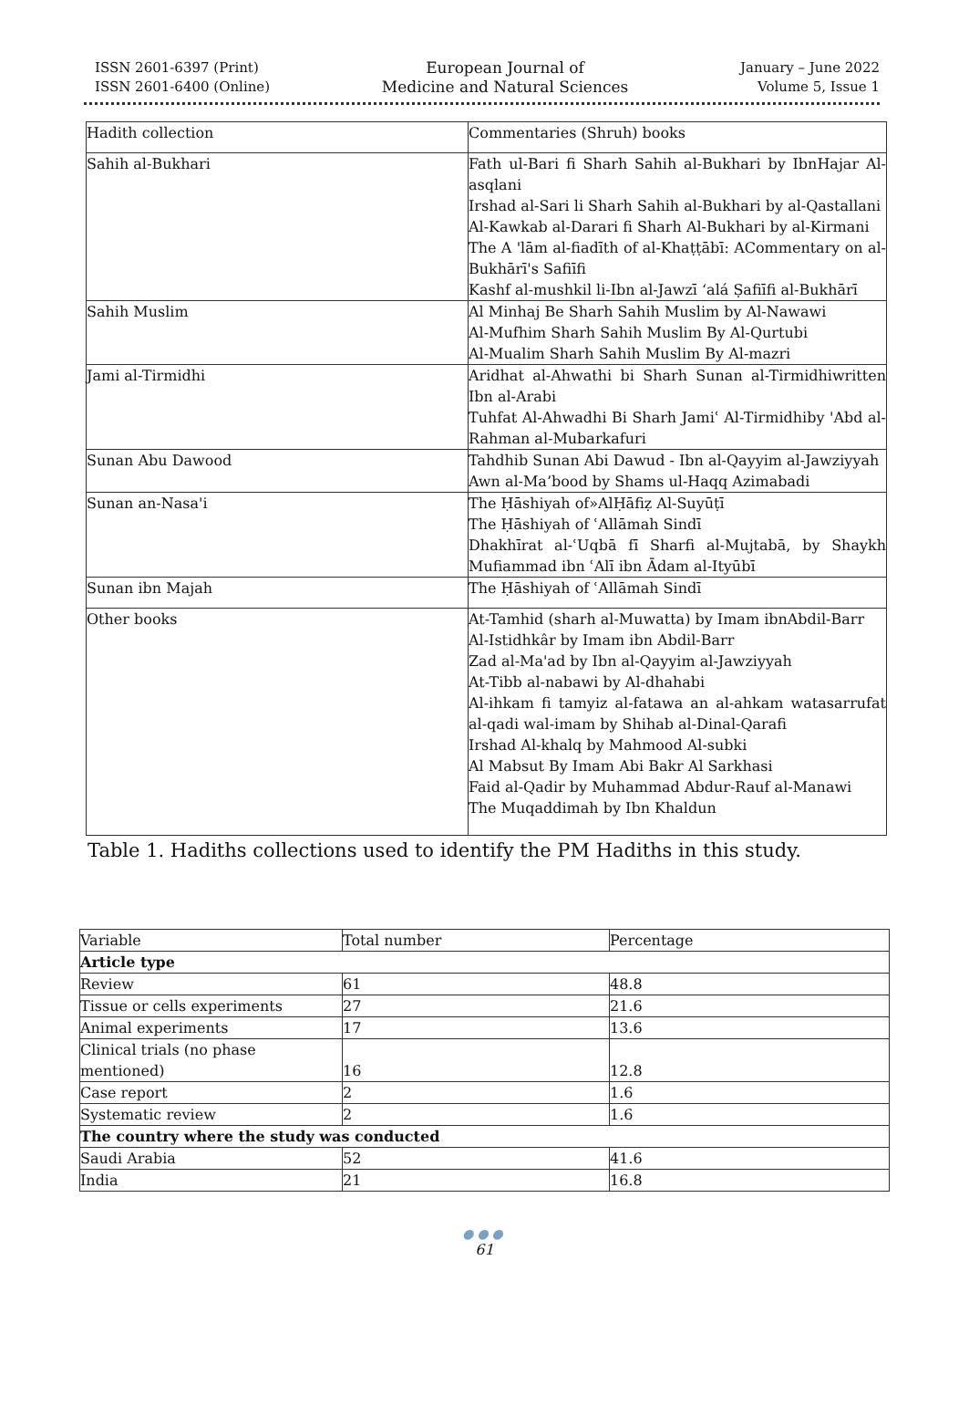ISSN 2601-6397 (Print)
ISSN 2601-6400 (Online)
European Journal of
Medicine and Natural Sciences
January – June 2022
Volume 5, Issue 1
| Hadith collection | Commentaries (Shruh) books |
| Sahih al-Bukhari | Fath ul-Bari fi Sharh Sahih al-Bukhari by IbnHajar Al-asqlani Irshad al-Sari li Sharh Sahih al-Bukhari by al-Qastallani Al-Kawkab al-Darari fi Sharh Al-Bukhari by al-Kirmani The A 'lām al-fiadīth of al-Khaṭṭābī: ACommentary on al-Bukhārī's Safiīfi Kashf al-mushkil li-Ibn al-Jawzī ʻalá Ṣafiīfi al-Bukhārī |
| Sahih Muslim | Al Minhaj Be Sharh Sahih Muslim by Al-Nawawi Al-Mufhim Sharh Sahih Muslim By Al-Qurtubi Al-Mualim Sharh Sahih Muslim By Al-mazri |
| Jami al-Tirmidhi | Aridhat al-Ahwathi bi Sharh Sunan al-Tirmidhiwritten Ibn al-Arabi Tuhfat Al-Ahwadhi Bi Sharh Jamiʿ Al-Tirmidhiby 'Abd al-Rahman al-Mubarkafuri |
| Sunan Abu Dawood | Tahdhib Sunan Abi Dawud - Ibn al-Qayyim al-Jawziyyah Awn al-Ma’bood by Shams ul-Haqq Azimabadi |
| Sunan an-Nasa'i | The Ḥāshiyah of»AlḤāfiẓ Al-Suyūṭī The Ḥāshiyah of ʿAllāmah Sindī Dhakhīrat al-ʿUqbā fī Sharfi al-Mujtabā, by Shaykh Mufiammad ibn ʿAlī ibn Ādam al-Ityūbī |
| Sunan ibn Majah | The Ḥāshiyah of ʿAllāmah Sindī |
| Other books | At-Tamhid (sharh al-Muwatta) by Imam ibnAbdil-Barr Al-Istidhkâr by Imam ibn Abdil-Barr Zad al-Ma'ad by Ibn al-Qayyim al-Jawziyyah At-Tibb al-nabawi by Al-dhahabi Al-ihkam fi tamyiz al-fatawa an al-ahkam watasarrufat al-qadi wal-imam by Shihab al-Dinal-Qarafi Irshad Al-khalq by Mahmood Al-subki Al Mabsut By Imam Abi Bakr Al Sarkhasi Faid al-Qadir by Muhammad Abdur-Rauf al-Manawi The Muqaddimah by Ibn Khaldun |
Table 1. Hadiths collections used to identify the PM Hadiths in this study.
| Variable | Total number | Percentage |
| Article type | | |
| Review | 61 | 48.8 |
| Tissue or cells experiments | 27 | 21.6 |
| Animal experiments | 17 | 13.6 |
| Clinical trials (no phase mentioned) | 16 | 12.8 |
| Case report | 2 | 1.6 |
| Systematic review | 2 | 1.6 |
| The country where the study was conducted | | |
| Saudi Arabia | 52 | 41.6 |
| India | 21 | 16.8 |
●●●
61